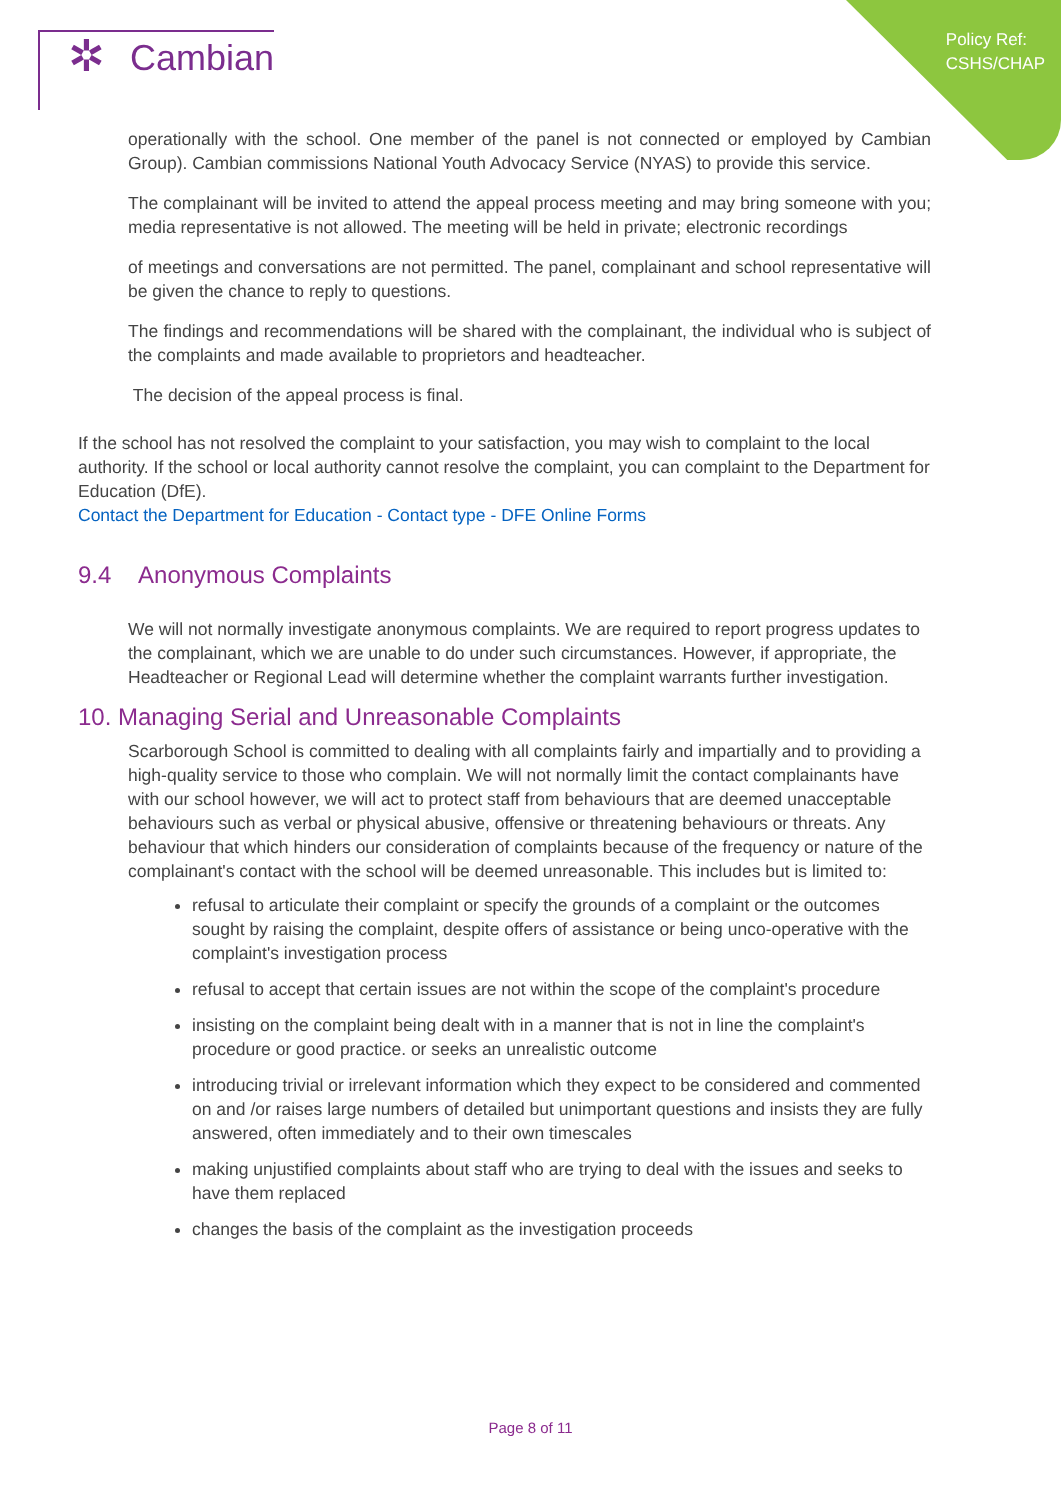Policy Ref:
CSHS/CHAP
✲ Cambian
operationally with the school. One member of the panel is not connected or employed by Cambian Group). Cambian commissions National Youth Advocacy Service (NYAS) to provide this service.
The complainant will be invited to attend the appeal process meeting and may bring someone with you; media representative is not allowed. The meeting will be held in private; electronic recordings
of meetings and conversations are not permitted. The panel, complainant and school representative will be given the chance to reply to questions.
The findings and recommendations will be shared with the complainant, the individual who is subject of the complaints and made available to proprietors and headteacher.
The decision of the appeal process is final.
If the school has not resolved the complaint to your satisfaction, you may wish to complaint to the local authority. If the school or local authority cannot resolve the complaint, you can complaint to the Department for Education (DfE).
Contact the Department for Education - Contact type - DFE Online Forms
9.4 Anonymous Complaints
We will not normally investigate anonymous complaints. We are required to report progress updates to the complainant, which we are unable to do under such circumstances. However, if appropriate, the Headteacher or Regional Lead will determine whether the complaint warrants further investigation.
10. Managing Serial and Unreasonable Complaints
Scarborough School is committed to dealing with all complaints fairly and impartially and to providing a high-quality service to those who complain. We will not normally limit the contact complainants have with our school however, we will act to protect staff from behaviours that are deemed unacceptable behaviours such as verbal or physical abusive, offensive or threatening behaviours or threats. Any behaviour that which hinders our consideration of complaints because of the frequency or nature of the complainant's contact with the school will be deemed unreasonable. This includes but is limited to:
refusal to articulate their complaint or specify the grounds of a complaint or the outcomes sought by raising the complaint, despite offers of assistance or being unco-operative with the complaint's investigation process
refusal to accept that certain issues are not within the scope of the complaint's procedure
insisting on the complaint being dealt with in a manner that is not in line the complaint's procedure or good practice. or seeks an unrealistic outcome
introducing trivial or irrelevant information which they expect to be considered and commented on and /or raises large numbers of detailed but unimportant questions and insists they are fully answered, often immediately and to their own timescales
making unjustified complaints about staff who are trying to deal with the issues and seeks to have them replaced
changes the basis of the complaint as the investigation proceeds
Page 8 of 11